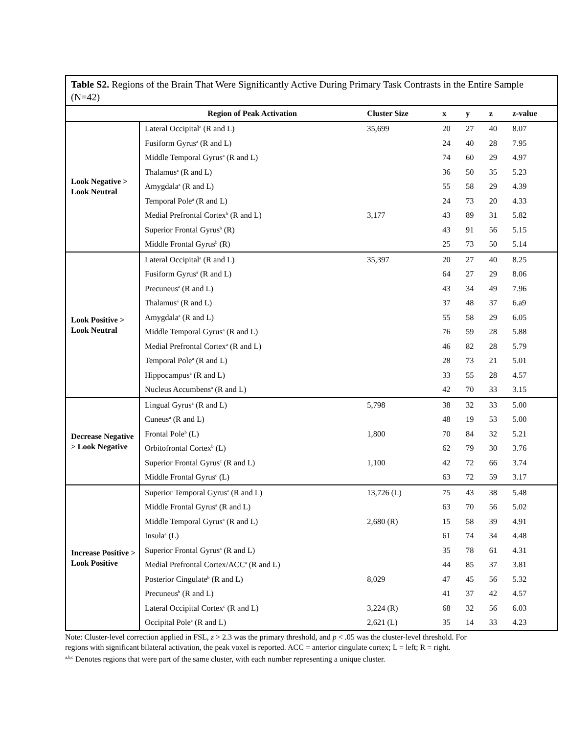| Table S2. Regions of the Brain That Were Significantly Active During Primary Task Contrasts in the Entire Sample (N=42) | | | | | | |
| | Region of Peak Activation | Cluster Size | x | y | z | z-value |
| Look Negative > Look Neutral | Lateral Occipital<sup>a</sup> (R and L) | 35,699 | 20 | 27 | 40 | 8.07 |
| | Fusiform Gyrus<sup>a</sup> (R and L) | | 24 | 40 | 28 | 7.95 |
| | Middle Temporal Gyrus<sup>a</sup> (R and L) | | 74 | 60 | 29 | 4.97 |
| | Thalamus<sup>a</sup> (R and L) | | 36 | 50 | 35 | 5.23 |
| | Amygdala<sup>a</sup> (R and L) | | 55 | 58 | 29 | 4.39 |
| | Temporal Pole<sup>a</sup> (R and L) | | 24 | 73 | 20 | 4.33 |
| | Medial Prefrontal Cortex<sup>b</sup> (R and L) | 3,177 | 43 | 89 | 31 | 5.82 |
| | Superior Frontal Gyrus<sup>b</sup> (R) | | 43 | 91 | 56 | 5.15 |
| | Middle Frontal Gyrus<sup>b</sup> (R) | | 25 | 73 | 50 | 5.14 |
| Look Positive > Look Neutral | Lateral Occipital<sup>a</sup> (R and L) | 35,397 | 20 | 27 | 40 | 8.25 |
| | Fusiform Gyrus<sup>a</sup> (R and L) | | 64 | 27 | 29 | 8.06 |
| | Precuneus<sup>a</sup> (R and L) | | 43 | 34 | 49 | 7.96 |
| | Thalamus<sup>a</sup> (R and L) | | 37 | 48 | 37 | 6.a9 |
| | Amygdala<sup>a</sup> (R and L) | | 55 | 58 | 29 | 6.05 |
| | Middle Temporal Gyrus<sup>a</sup> (R and L) | | 76 | 59 | 28 | 5.88 |
| | Medial Prefrontal Cortex<sup>a</sup> (R and L) | | 46 | 82 | 28 | 5.79 |
| | Temporal Pole<sup>a</sup> (R and L) | | 28 | 73 | 21 | 5.01 |
| | Hippocampus<sup>a</sup> (R and L) | | 33 | 55 | 28 | 4.57 |
| | Nucleus Accumbens<sup>a</sup> (R and L) | | 42 | 70 | 33 | 3.15 |
| Decrease Negative > Look Negative | Lingual Gyrus<sup>a</sup> (R and L) | 5,798 | 38 | 32 | 33 | 5.00 |
| | Cuneus<sup>a</sup> (R and L) | | 48 | 19 | 53 | 5.00 |
| | Frontal Pole<sup>b</sup> (L) | 1,800 | 70 | 84 | 32 | 5.21 |
| | Orbitofrontal Cortex<sup>b</sup> (L) | | 62 | 79 | 30 | 3.76 |
| | Superior Frontal Gyrus<sup>c</sup> (R and L) | 1,100 | 42 | 72 | 66 | 3.74 |
| | Middle Frontal Gyrus<sup>c</sup> (L) | | 63 | 72 | 59 | 3.17 |
| Increase Positive > Look Positive | Superior Temporal Gyrus<sup>a</sup> (R and L) | 13,726 (L) | 75 | 43 | 38 | 5.48 |
| | Middle Frontal Gyrus<sup>a</sup> (R and L) | | 63 | 70 | 56 | 5.02 |
| | Middle Temporal Gyrus<sup>a</sup> (R and L) | 2,680 (R) | 15 | 58 | 39 | 4.91 |
| | Insula<sup>a</sup> (L) | | 61 | 74 | 34 | 4.48 |
| | Superior Frontal Gyrus<sup>a</sup> (R and L) | | 35 | 78 | 61 | 4.31 |
| | Medial Prefrontal Cortex/ACC<sup>a</sup> (R and L) | | 44 | 85 | 37 | 3.81 |
| | Posterior Cingulate<sup>b</sup> (R and L) | 8,029 | 47 | 45 | 56 | 5.32 |
| | Precuneus<sup>b</sup> (R and L) | | 41 | 37 | 42 | 4.57 |
| | Lateral Occipital Cortex<sup>c</sup> (R and L) | 3,224 (R) | 68 | 32 | 56 | 6.03 |
| | Occipital Pole<sup>c</sup> (R and L) | 2,621 (L) | 35 | 14 | 33 | 4.23 |
Note: Cluster-level correction applied in FSL, z > 2.3 was the primary threshold, and p < .05 was the cluster-level threshold. For regions with significant bilateral activation, the peak voxel is reported. ACC = anterior cingulate cortex; L = left; R = right.
<sup>a,b,c</sup> Denotes regions that were part of the same cluster, with each number representing a unique cluster.